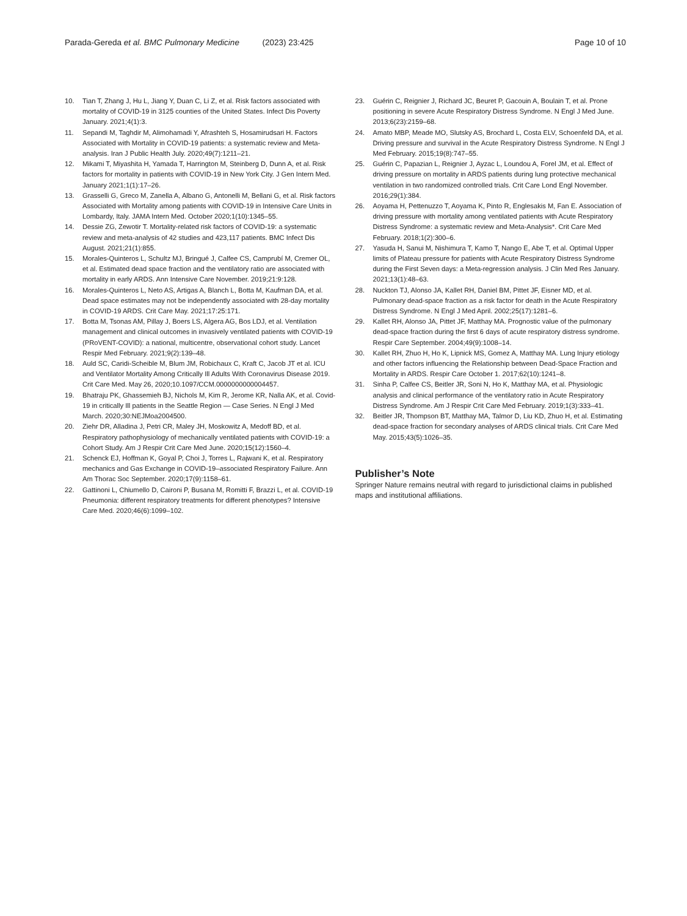Parada-Gereda et al. BMC Pulmonary Medicine (2023) 23:425 Page 10 of 10
10. Tian T, Zhang J, Hu L, Jiang Y, Duan C, Li Z, et al. Risk factors associated with mortality of COVID-19 in 3125 counties of the United States. Infect Dis Poverty January. 2021;4(1):3.
11. Sepandi M, Taghdir M, Alimohamadi Y, Afrashteh S, Hosamirudsari H. Factors Associated with Mortality in COVID-19 patients: a systematic review and Meta-analysis. Iran J Public Health July. 2020;49(7):1211–21.
12. Mikami T, Miyashita H, Yamada T, Harrington M, Steinberg D, Dunn A, et al. Risk factors for mortality in patients with COVID-19 in New York City. J Gen Intern Med. January 2021;1(1):17–26.
13. Grasselli G, Greco M, Zanella A, Albano G, Antonelli M, Bellani G, et al. Risk factors Associated with Mortality among patients with COVID-19 in Intensive Care Units in Lombardy, Italy. JAMA Intern Med. October 2020;1(10):1345–55.
14. Dessie ZG, Zewotir T. Mortality-related risk factors of COVID-19: a systematic review and meta-analysis of 42 studies and 423,117 patients. BMC Infect Dis August. 2021;21(1):855.
15. Morales-Quinteros L, Schultz MJ, Bringué J, Calfee CS, Camprubí M, Cremer OL, et al. Estimated dead space fraction and the ventilatory ratio are associated with mortality in early ARDS. Ann Intensive Care November. 2019;21:9:128.
16. Morales-Quinteros L, Neto AS, Artigas A, Blanch L, Botta M, Kaufman DA, et al. Dead space estimates may not be independently associated with 28-day mortality in COVID-19 ARDS. Crit Care May. 2021;17:25:171.
17. Botta M, Tsonas AM, Pillay J, Boers LS, Algera AG, Bos LDJ, et al. Ventilation management and clinical outcomes in invasively ventilated patients with COVID-19 (PRoVENT-COVID): a national, multicentre, observational cohort study. Lancet Respir Med February. 2021;9(2):139–48.
18. Auld SC, Caridi-Scheible M, Blum JM, Robichaux C, Kraft C, Jacob JT et al. ICU and Ventilator Mortality Among Critically Ill Adults With Coronavirus Disease 2019. Crit Care Med. May 26, 2020;10.1097/CCM.0000000000004457.
19. Bhatraju PK, Ghassemieh BJ, Nichols M, Kim R, Jerome KR, Nalla AK, et al. Covid-19 in critically Ill patients in the Seattle Region — Case Series. N Engl J Med March. 2020;30:NEJMoa2004500.
20. Ziehr DR, Alladina J, Petri CR, Maley JH, Moskowitz A, Medoff BD, et al. Respiratory pathophysiology of mechanically ventilated patients with COVID-19: a Cohort Study. Am J Respir Crit Care Med June. 2020;15(12):1560–4.
21. Schenck EJ, Hoffman K, Goyal P, Choi J, Torres L, Rajwani K, et al. Respiratory mechanics and Gas Exchange in COVID-19–associated Respiratory Failure. Ann Am Thorac Soc September. 2020;17(9):1158–61.
22. Gattinoni L, Chiumello D, Caironi P, Busana M, Romitti F, Brazzi L, et al. COVID-19 Pneumonia: different respiratory treatments for different phenotypes? Intensive Care Med. 2020;46(6):1099–102.
23. Guérin C, Reignier J, Richard JC, Beuret P, Gacouin A, Boulain T, et al. Prone positioning in severe Acute Respiratory Distress Syndrome. N Engl J Med June. 2013;6(23):2159–68.
24. Amato MBP, Meade MO, Slutsky AS, Brochard L, Costa ELV, Schoenfeld DA, et al. Driving pressure and survival in the Acute Respiratory Distress Syndrome. N Engl J Med February. 2015;19(8):747–55.
25. Guérin C, Papazian L, Reignier J, Ayzac L, Loundou A, Forel JM, et al. Effect of driving pressure on mortality in ARDS patients during lung protective mechanical ventilation in two randomized controlled trials. Crit Care Lond Engl November. 2016;29(1):384.
26. Aoyama H, Pettenuzzo T, Aoyama K, Pinto R, Englesakis M, Fan E. Association of driving pressure with mortality among ventilated patients with Acute Respiratory Distress Syndrome: a systematic review and Meta-Analysis*. Crit Care Med February. 2018;1(2):300–6.
27. Yasuda H, Sanui M, Nishimura T, Kamo T, Nango E, Abe T, et al. Optimal Upper limits of Plateau pressure for patients with Acute Respiratory Distress Syndrome during the First Seven days: a Meta-regression analysis. J Clin Med Res January. 2021;13(1):48–63.
28. Nuckton TJ, Alonso JA, Kallet RH, Daniel BM, Pittet JF, Eisner MD, et al. Pulmonary dead-space fraction as a risk factor for death in the Acute Respiratory Distress Syndrome. N Engl J Med April. 2002;25(17):1281–6.
29. Kallet RH, Alonso JA, Pittet JF, Matthay MA. Prognostic value of the pulmonary dead-space fraction during the first 6 days of acute respiratory distress syndrome. Respir Care September. 2004;49(9):1008–14.
30. Kallet RH, Zhuo H, Ho K, Lipnick MS, Gomez A, Matthay MA. Lung Injury etiology and other factors influencing the Relationship between Dead-Space Fraction and Mortality in ARDS. Respir Care October 1. 2017;62(10):1241–8.
31. Sinha P, Calfee CS, Beitler JR, Soni N, Ho K, Matthay MA, et al. Physiologic analysis and clinical performance of the ventilatory ratio in Acute Respiratory Distress Syndrome. Am J Respir Crit Care Med February. 2019;1(3):333–41.
32. Beitler JR, Thompson BT, Matthay MA, Talmor D, Liu KD, Zhuo H, et al. Estimating dead-space fraction for secondary analyses of ARDS clinical trials. Crit Care Med May. 2015;43(5):1026–35.
Publisher’s Note
Springer Nature remains neutral with regard to jurisdictional claims in published maps and institutional affiliations.